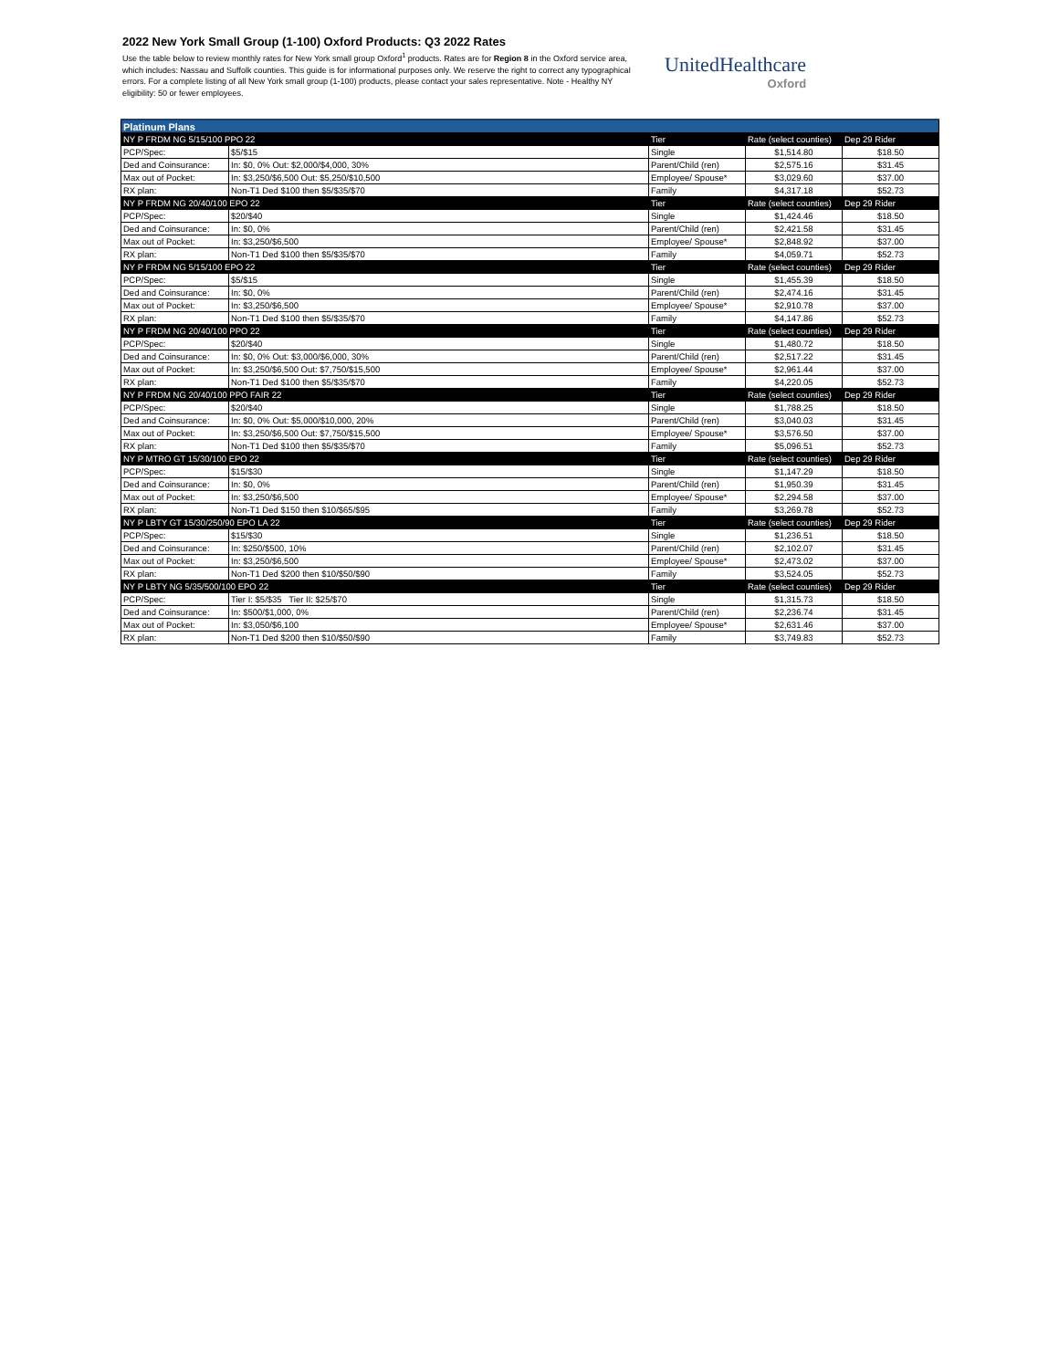2022 New York Small Group (1-100) Oxford Products: Q3 2022 Rates
Use the table below to review monthly rates for New York small group Oxford<sup>1</sup> products. Rates are for Region 8 in the Oxford service area, which includes: Nassau and Suffolk counties. This guide is for informational purposes only. We reserve the right to correct any typographical errors. For a complete listing of all New York small group (1-100) products, please contact your sales representative. Note - Healthy NY eligibility: 50 or fewer employees.
UnitedHealthcare
Oxford
| Platinum Plans | | | | |
| NY P FRDM NG 5/15/100 PPO 22 | | Tier | Rate (select counties) | Dep 29 Rider |
| PCP/Spec: | $5/$15 | Single | $1,514.80 | $18.50 |
| Ded and Coinsurance: | In: $0, 0% Out: $2,000/$4,000, 30% | Parent/Child (ren) | $2,575.16 | $31.45 |
| Max out of Pocket: | In: $3,250/$6,500 Out: $5,250/$10,500 | Employee/ Spouse* | $3,029.60 | $37.00 |
| RX plan: | Non-T1 Ded $100 then $5/$35/$70 | Family | $4,317.18 | $52.73 |
| NY P FRDM NG 20/40/100 EPO 22 | | Tier | Rate (select counties) | Dep 29 Rider |
| PCP/Spec: | $20/$40 | Single | $1,424.46 | $18.50 |
| Ded and Coinsurance: | In: $0, 0% | Parent/Child (ren) | $2,421.58 | $31.45 |
| Max out of Pocket: | In: $3,250/$6,500 | Employee/ Spouse* | $2,848.92 | $37.00 |
| RX plan: | Non-T1 Ded $100 then $5/$35/$70 | Family | $4,059.71 | $52.73 |
| NY P FRDM NG 5/15/100 EPO 22 | | Tier | Rate (select counties) | Dep 29 Rider |
| PCP/Spec: | $5/$15 | Single | $1,455.39 | $18.50 |
| Ded and Coinsurance: | In: $0, 0% | Parent/Child (ren) | $2,474.16 | $31.45 |
| Max out of Pocket: | In: $3,250/$6,500 | Employee/ Spouse* | $2,910.78 | $37.00 |
| RX plan: | Non-T1 Ded $100 then $5/$35/$70 | Family | $4,147.86 | $52.73 |
| NY P FRDM NG 20/40/100 PPO 22 | | Tier | Rate (select counties) | Dep 29 Rider |
| PCP/Spec: | $20/$40 | Single | $1,480.72 | $18.50 |
| Ded and Coinsurance: | In: $0, 0% Out: $3,000/$6,000, 30% | Parent/Child (ren) | $2,517.22 | $31.45 |
| Max out of Pocket: | In: $3,250/$6,500 Out: $7,750/$15,500 | Employee/ Spouse* | $2,961.44 | $37.00 |
| RX plan: | Non-T1 Ded $100 then $5/$35/$70 | Family | $4,220.05 | $52.73 |
| NY P FRDM NG 20/40/100 PPO FAIR 22 | | Tier | Rate (select counties) | Dep 29 Rider |
| PCP/Spec: | $20/$40 | Single | $1,788.25 | $18.50 |
| Ded and Coinsurance: | In: $0, 0% Out: $5,000/$10,000, 20% | Parent/Child (ren) | $3,040.03 | $31.45 |
| Max out of Pocket: | In: $3,250/$6,500 Out: $7,750/$15,500 | Employee/ Spouse* | $3,576.50 | $37.00 |
| RX plan: | Non-T1 Ded $100 then $5/$35/$70 | Family | $5,096.51 | $52.73 |
| NY P MTRO GT 15/30/100 EPO 22 | | Tier | Rate (select counties) | Dep 29 Rider |
| PCP/Spec: | $15/$30 | Single | $1,147.29 | $18.50 |
| Ded and Coinsurance: | In: $0, 0% | Parent/Child (ren) | $1,950.39 | $31.45 |
| Max out of Pocket: | In: $3,250/$6,500 | Employee/ Spouse* | $2,294.58 | $37.00 |
| RX plan: | Non-T1 Ded $150 then $10/$65/$95 | Family | $3,269.78 | $52.73 |
| NY P LBTY GT 15/30/250/90 EPO LA 22 | | Tier | Rate (select counties) | Dep 29 Rider |
| PCP/Spec: | $15/$30 | Single | $1,236.51 | $18.50 |
| Ded and Coinsurance: | In: $250/$500, 10% | Parent/Child (ren) | $2,102.07 | $31.45 |
| Max out of Pocket: | In: $3,250/$6,500 | Employee/ Spouse* | $2,473.02 | $37.00 |
| RX plan: | Non-T1 Ded $200 then $10/$50/$90 | Family | $3,524.05 | $52.73 |
| NY P LBTY NG 5/35/500/100 EPO 22 | | Tier | Rate (select counties) | Dep 29 Rider |
| PCP/Spec: | Tier I: $5/$35 Tier II: $25/$70 | Single | $1,315.73 | $18.50 |
| Ded and Coinsurance: | In: $500/$1,000, 0% | Parent/Child (ren) | $2,236.74 | $31.45 |
| Max out of Pocket: | In: $3,050/$6,100 | Employee/ Spouse* | $2,631.46 | $37.00 |
| RX plan: | Non-T1 Ded $200 then $10/$50/$90 | Family | $3,749.83 | $52.73 |